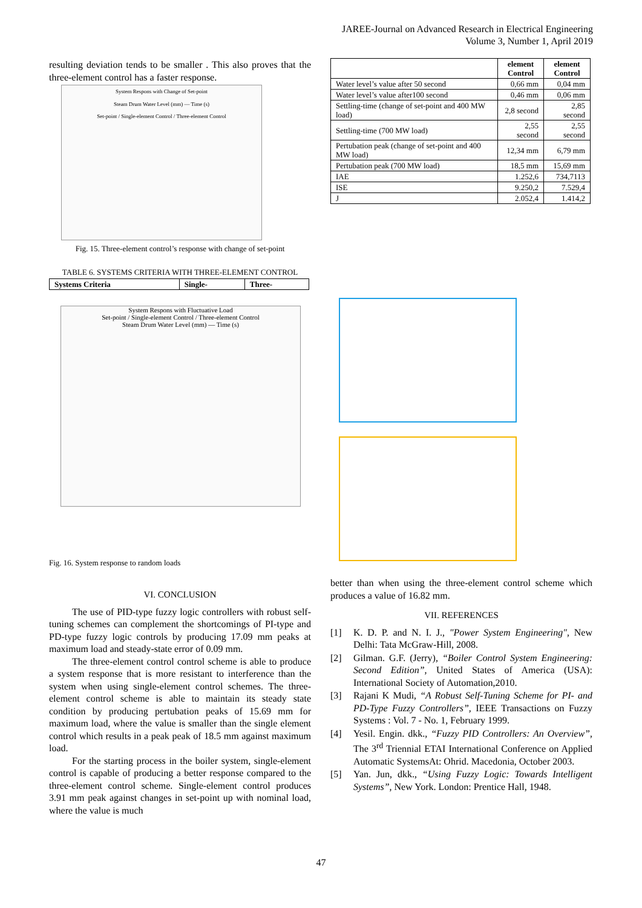JAREE-Journal on Advanced Research in Electrical Engineering
Volume 3, Number 1, April 2019
resulting deviation tends to be smaller . This also proves that the three-element control has a faster response.
System Respons with Change of Set-point
Steam Drum Water Level (mm) — Time (s)
Set-point / Single-element Control / Three-element Control
Fig. 15. Three-element control’s response with change of set-point
TABLE 6. SYSTEMS CRITERIA WITH THREE-ELEMENT CONTROL
| Systems Criteria | Single- | Three- |
| --- | --- | --- |
| | element Control | element Control |
| --- | --- | --- |
| Water level’s value after 50 second | 0,66 mm | 0,04 mm |
| Water level’s value after100 second | 0,46 mm | 0,06 mm |
| Settling-time (change of set-point and 400 MW load) | 2,8 second | 2,85 second |
| Settling-time (700 MW load) | 2,55 second | 2,55 second |
| Pertubation peak (change of set-point and 400 MW load) | 12,34 mm | 6,79 mm |
| Pertubation peak (700 MW load) | 18,5 mm | 15,69 mm |
| IAE | 1.252,6 | 734,7113 |
| ISE | 9.250,2 | 7.529,4 |
| J | 2.052,4 | 1.414,2 |
System Respons with Fluctuative Load
Set-point / Single-element Control / Three-element Control
Steam Drum Water Level (mm) — Time (s)
Fig. 16. System response to random loads
VI. CONCLUSION
The use of PID-type fuzzy logic controllers with robust self-tuning schemes can complement the shortcomings of PI-type and PD-type fuzzy logic controls by producing 17.09 mm peaks at maximum load and steady-state error of 0.09 mm.
The three-element control control scheme is able to produce a system response that is more resistant to interference than the system when using single-element control schemes. The three-element control scheme is able to maintain its steady state condition by producing pertubation peaks of 15.69 mm for maximum load, where the value is smaller than the single element control which results in a peak peak of 18.5 mm against maximum load.
For the starting process in the boiler system, single-element control is capable of producing a better response compared to the three-element control scheme. Single-element control produces 3.91 mm peak against changes in set-point up with nominal load, where the value is much
better than when using the three-element control scheme which produces a value of 16.82 mm.
VII. REFERENCES
[1] K. D. P. and N. I. J., "Power System Engineering", New Delhi: Tata McGraw-Hill, 2008.
[2] Gilman. G.F. (Jerry), “Boiler Control System Engineering: Second Edition”, United States of America (USA): International Society of Automation,2010.
[3] Rajani K Mudi, “A Robust Self-Tuning Scheme for PI- and PD-Type Fuzzy Controllers”, IEEE Transactions on Fuzzy Systems : Vol. 7 - No. 1, February 1999.
[4] Yesil. Engin. dkk., “Fuzzy PID Controllers: An Overview”, The 3<sup>rd</sup> Triennial ETAI International Conference on Applied Automatic SystemsAt: Ohrid. Macedonia, October 2003.
[5] Yan. Jun, dkk., “Using Fuzzy Logic: Towards Intelligent Systems”, New York. London: Prentice Hall, 1948.
47